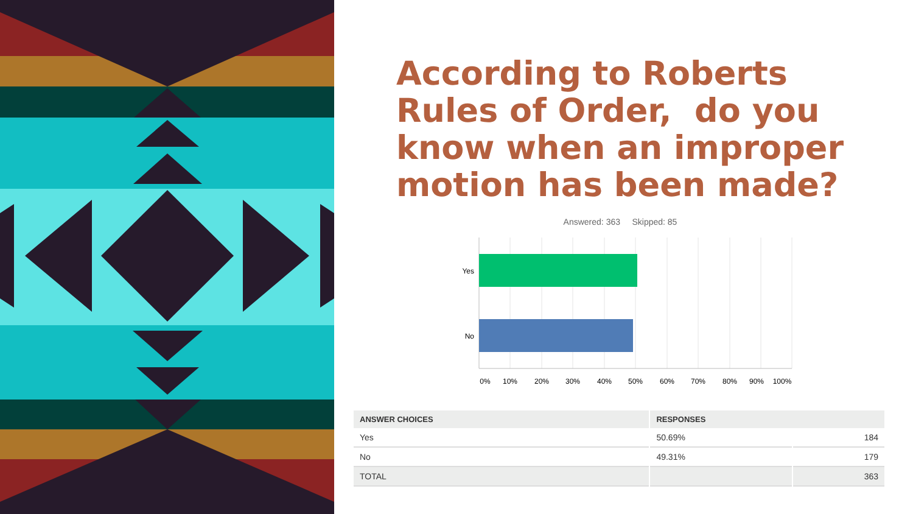According to Roberts Rules of Order, do you know when an improper motion has been made?
Answered: 363 Skipped: 85
Yes
No
0%
10%
20%
30%
40%
50%
60%
70%
80%
90%
100%
| ANSWER CHOICES | RESPONSES | |
| --- | --- | --- |
| Yes | 50.69% | 184 |
| No | 49.31% | 179 |
| TOTAL | | 363 |